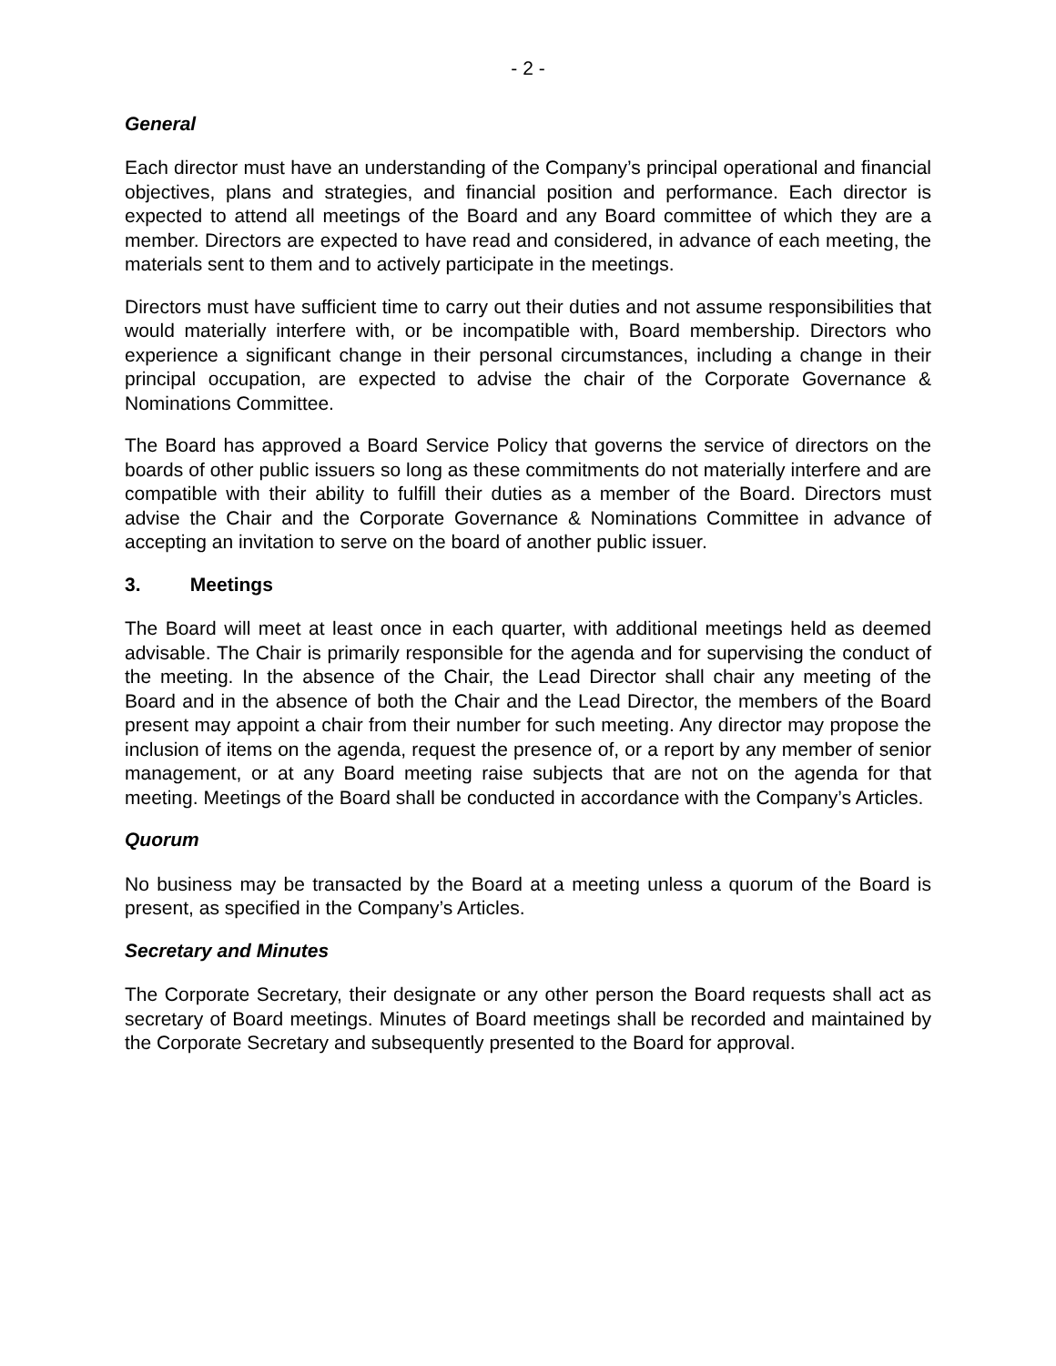- 2 -
General
Each director must have an understanding of the Company’s principal operational and financial objectives, plans and strategies, and financial position and performance. Each director is expected to attend all meetings of the Board and any Board committee of which they are a member. Directors are expected to have read and considered, in advance of each meeting, the materials sent to them and to actively participate in the meetings.
Directors must have sufficient time to carry out their duties and not assume responsibilities that would materially interfere with, or be incompatible with, Board membership. Directors who experience a significant change in their personal circumstances, including a change in their principal occupation, are expected to advise the chair of the Corporate Governance & Nominations Committee.
The Board has approved a Board Service Policy that governs the service of directors on the boards of other public issuers so long as these commitments do not materially interfere and are compatible with their ability to fulfill their duties as a member of the Board. Directors must advise the Chair and the Corporate Governance & Nominations Committee in advance of accepting an invitation to serve on the board of another public issuer.
3. Meetings
The Board will meet at least once in each quarter, with additional meetings held as deemed advisable. The Chair is primarily responsible for the agenda and for supervising the conduct of the meeting. In the absence of the Chair, the Lead Director shall chair any meeting of the Board and in the absence of both the Chair and the Lead Director, the members of the Board present may appoint a chair from their number for such meeting. Any director may propose the inclusion of items on the agenda, request the presence of, or a report by any member of senior management, or at any Board meeting raise subjects that are not on the agenda for that meeting. Meetings of the Board shall be conducted in accordance with the Company’s Articles.
Quorum
No business may be transacted by the Board at a meeting unless a quorum of the Board is present, as specified in the Company’s Articles.
Secretary and Minutes
The Corporate Secretary, their designate or any other person the Board requests shall act as secretary of Board meetings. Minutes of Board meetings shall be recorded and maintained by the Corporate Secretary and subsequently presented to the Board for approval.